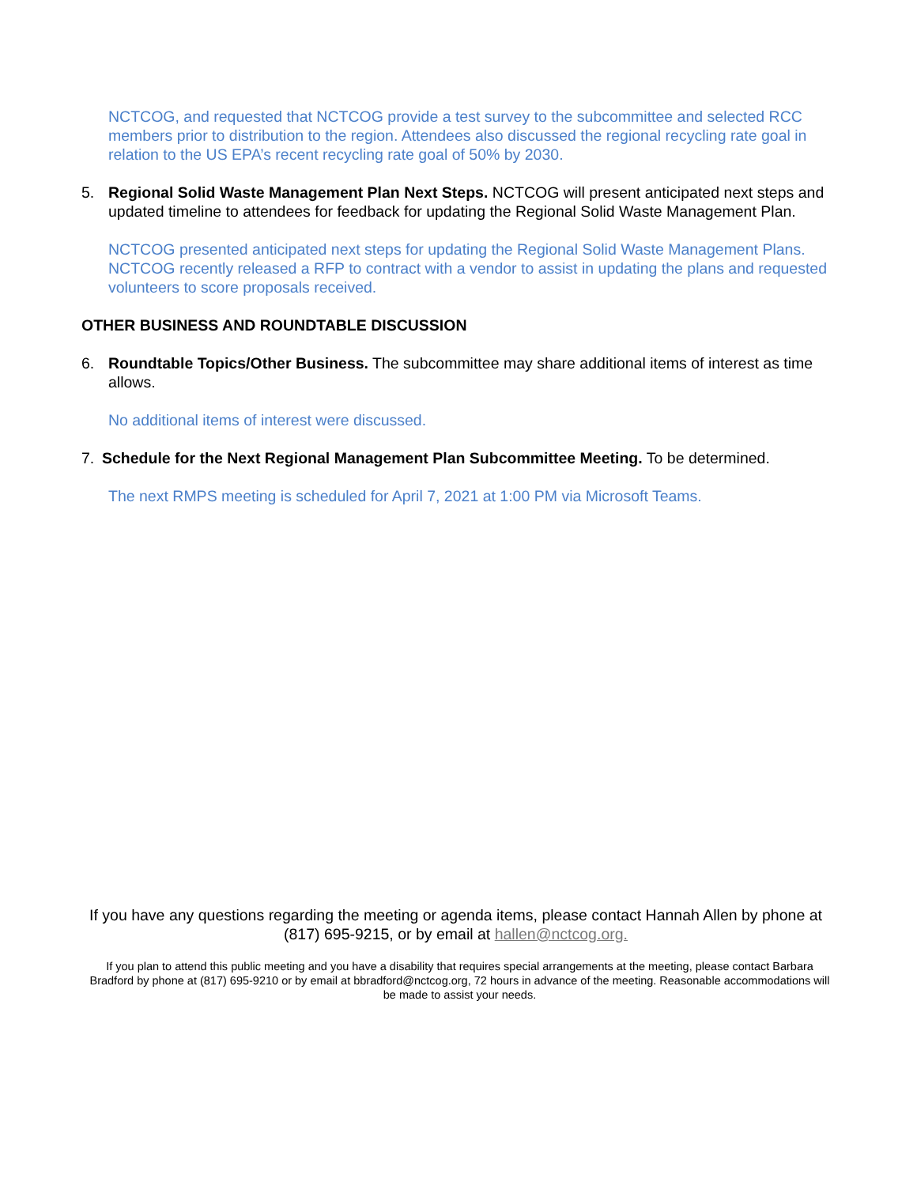NCTCOG, and requested that NCTCOG provide a test survey to the subcommittee and selected RCC members prior to distribution to the region. Attendees also discussed the regional recycling rate goal in relation to the US EPA’s recent recycling rate goal of 50% by 2030.
5. Regional Solid Waste Management Plan Next Steps. NCTCOG will present anticipated next steps and updated timeline to attendees for feedback for updating the Regional Solid Waste Management Plan.
NCTCOG presented anticipated next steps for updating the Regional Solid Waste Management Plans. NCTCOG recently released a RFP to contract with a vendor to assist in updating the plans and requested volunteers to score proposals received.
OTHER BUSINESS AND ROUNDTABLE DISCUSSION
6. Roundtable Topics/Other Business. The subcommittee may share additional items of interest as time allows.
No additional items of interest were discussed.
7. Schedule for the Next Regional Management Plan Subcommittee Meeting. To be determined.
The next RMPS meeting is scheduled for April 7, 2021 at 1:00 PM via Microsoft Teams.
If you have any questions regarding the meeting or agenda items, please contact Hannah Allen by phone at (817) 695-9215, or by email at hallen@nctcog.org.
If you plan to attend this public meeting and you have a disability that requires special arrangements at the meeting, please contact Barbara Bradford by phone at (817) 695-9210 or by email at bbradford@nctcog.org, 72 hours in advance of the meeting. Reasonable accommodations will be made to assist your needs.